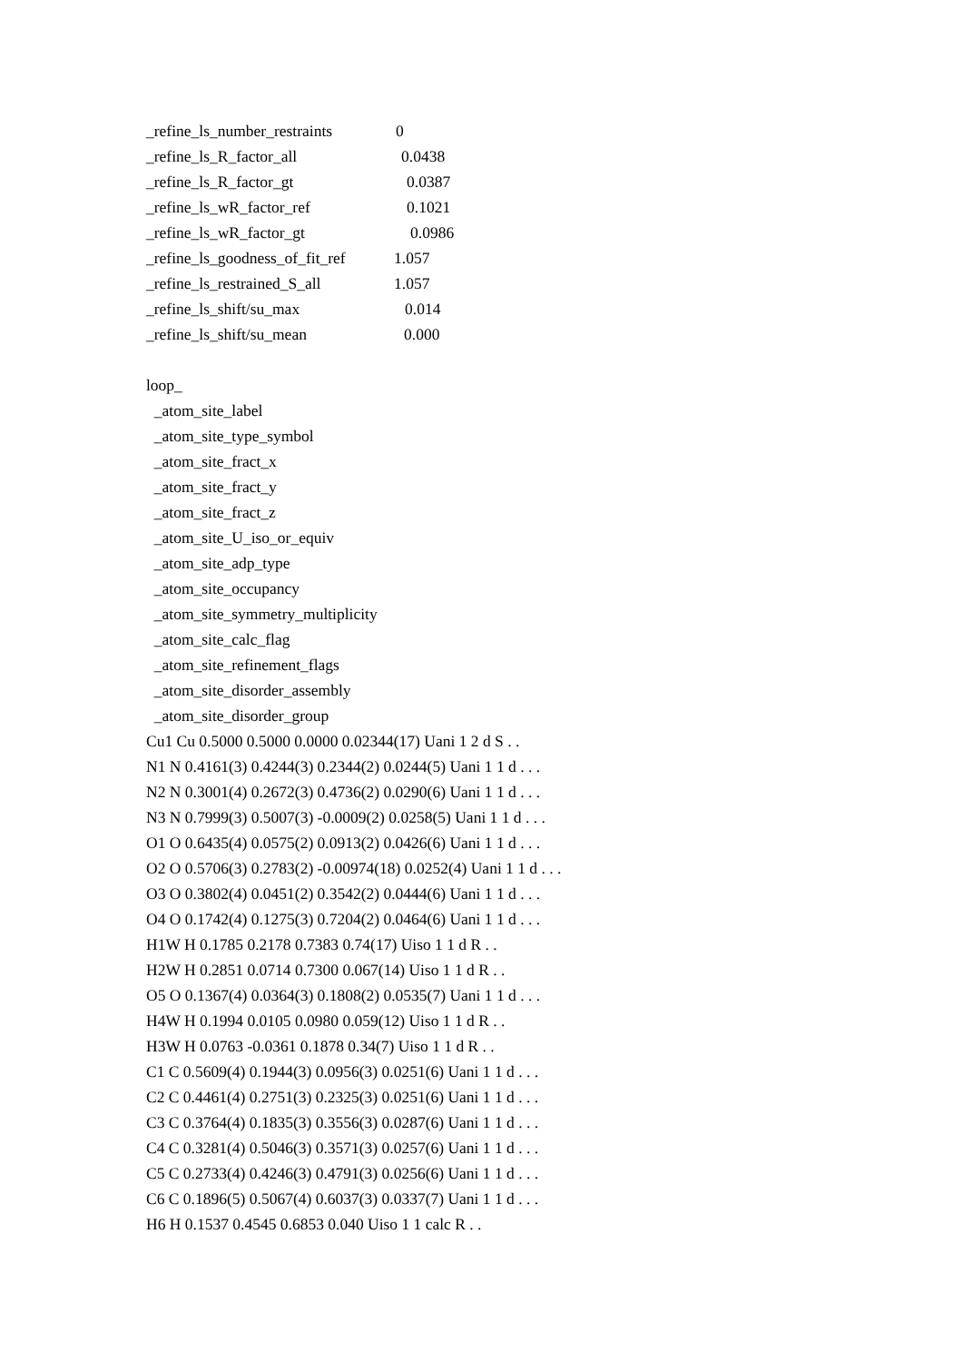_refine_ls_number_restraints 0
_refine_ls_R_factor_all 0.0438
_refine_ls_R_factor_gt 0.0387
_refine_ls_wR_factor_ref 0.1021
_refine_ls_wR_factor_gt 0.0986
_refine_ls_goodness_of_fit_ref 1.057
_refine_ls_restrained_S_all 1.057
_refine_ls_shift/su_max 0.014
_refine_ls_shift/su_mean 0.000
loop_
_atom_site_label
_atom_site_type_symbol
_atom_site_fract_x
_atom_site_fract_y
_atom_site_fract_z
_atom_site_U_iso_or_equiv
_atom_site_adp_type
_atom_site_occupancy
_atom_site_symmetry_multiplicity
_atom_site_calc_flag
_atom_site_refinement_flags
_atom_site_disorder_assembly
_atom_site_disorder_group
Cu1 Cu 0.5000 0.5000 0.0000 0.02344(17) Uani 1 2 d S . .
N1 N 0.4161(3) 0.4244(3) 0.2344(2) 0.0244(5) Uani 1 1 d . . .
N2 N 0.3001(4) 0.2672(3) 0.4736(2) 0.0290(6) Uani 1 1 d . . .
N3 N 0.7999(3) 0.5007(3) -0.0009(2) 0.0258(5) Uani 1 1 d . . .
O1 O 0.6435(4) 0.0575(2) 0.0913(2) 0.0426(6) Uani 1 1 d . . .
O2 O 0.5706(3) 0.2783(2) -0.00974(18) 0.0252(4) Uani 1 1 d . . .
O3 O 0.3802(4) 0.0451(2) 0.3542(2) 0.0444(6) Uani 1 1 d . . .
O4 O 0.1742(4) 0.1275(3) 0.7204(2) 0.0464(6) Uani 1 1 d . . .
H1W H 0.1785 0.2178 0.7383 0.74(17) Uiso 1 1 d R . .
H2W H 0.2851 0.0714 0.7300 0.067(14) Uiso 1 1 d R . .
O5 O 0.1367(4) 0.0364(3) 0.1808(2) 0.0535(7) Uani 1 1 d . . .
H4W H 0.1994 0.0105 0.0980 0.059(12) Uiso 1 1 d R . .
H3W H 0.0763 -0.0361 0.1878 0.34(7) Uiso 1 1 d R . .
C1 C 0.5609(4) 0.1944(3) 0.0956(3) 0.0251(6) Uani 1 1 d . . .
C2 C 0.4461(4) 0.2751(3) 0.2325(3) 0.0251(6) Uani 1 1 d . . .
C3 C 0.3764(4) 0.1835(3) 0.3556(3) 0.0287(6) Uani 1 1 d . . .
C4 C 0.3281(4) 0.5046(3) 0.3571(3) 0.0257(6) Uani 1 1 d . . .
C5 C 0.2733(4) 0.4246(3) 0.4791(3) 0.0256(6) Uani 1 1 d . . .
C6 C 0.1896(5) 0.5067(4) 0.6037(3) 0.0337(7) Uani 1 1 d . . .
H6 H 0.1537 0.4545 0.6853 0.040 Uiso 1 1 calc R . .